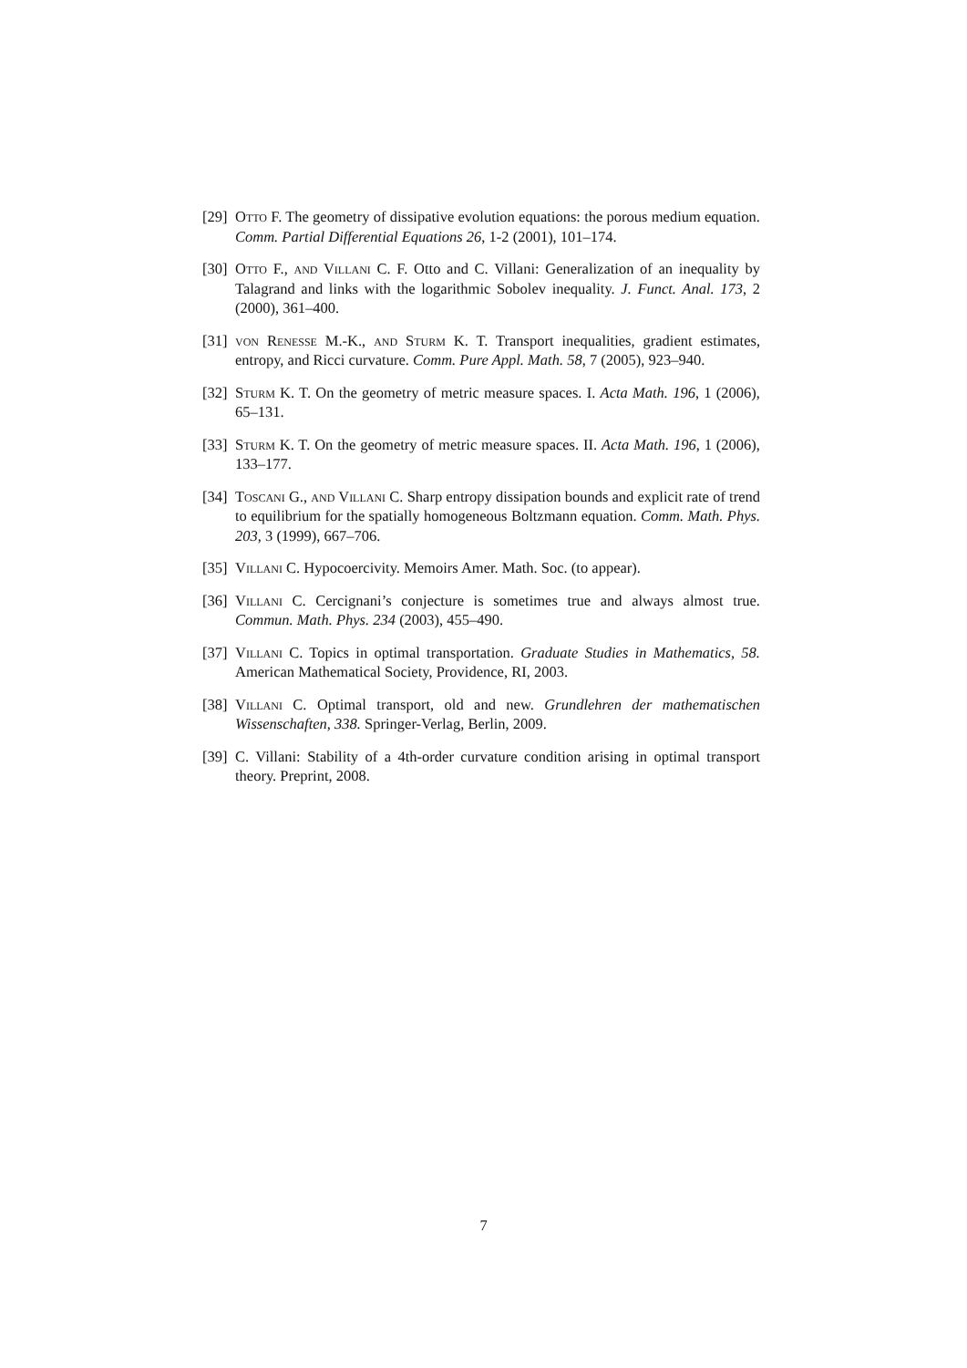[29] Otto F. The geometry of dissipative evolution equations: the porous medium equation. Comm. Partial Differential Equations 26, 1-2 (2001), 101–174.
[30] Otto F., and Villani C. F. Otto and C. Villani: Generalization of an inequality by Talagrand and links with the logarithmic Sobolev inequality. J. Funct. Anal. 173, 2 (2000), 361–400.
[31] von Renesse M.-K., and Sturm K. T. Transport inequalities, gradient estimates, entropy, and Ricci curvature. Comm. Pure Appl. Math. 58, 7 (2005), 923–940.
[32] Sturm K. T. On the geometry of metric measure spaces. I. Acta Math. 196, 1 (2006), 65–131.
[33] Sturm K. T. On the geometry of metric measure spaces. II. Acta Math. 196, 1 (2006), 133–177.
[34] Toscani G., and Villani C. Sharp entropy dissipation bounds and explicit rate of trend to equilibrium for the spatially homogeneous Boltzmann equation. Comm. Math. Phys. 203, 3 (1999), 667–706.
[35] Villani C. Hypocoercivity. Memoirs Amer. Math. Soc. (to appear).
[36] Villani C. Cercignani’s conjecture is sometimes true and always almost true. Commun. Math. Phys. 234 (2003), 455–490.
[37] Villani C. Topics in optimal transportation. Graduate Studies in Mathematics, 58. American Mathematical Society, Providence, RI, 2003.
[38] Villani C. Optimal transport, old and new. Grundlehren der mathematischen Wissenschaften, 338. Springer-Verlag, Berlin, 2009.
[39] C. Villani: Stability of a 4th-order curvature condition arising in optimal transport theory. Preprint, 2008.
7